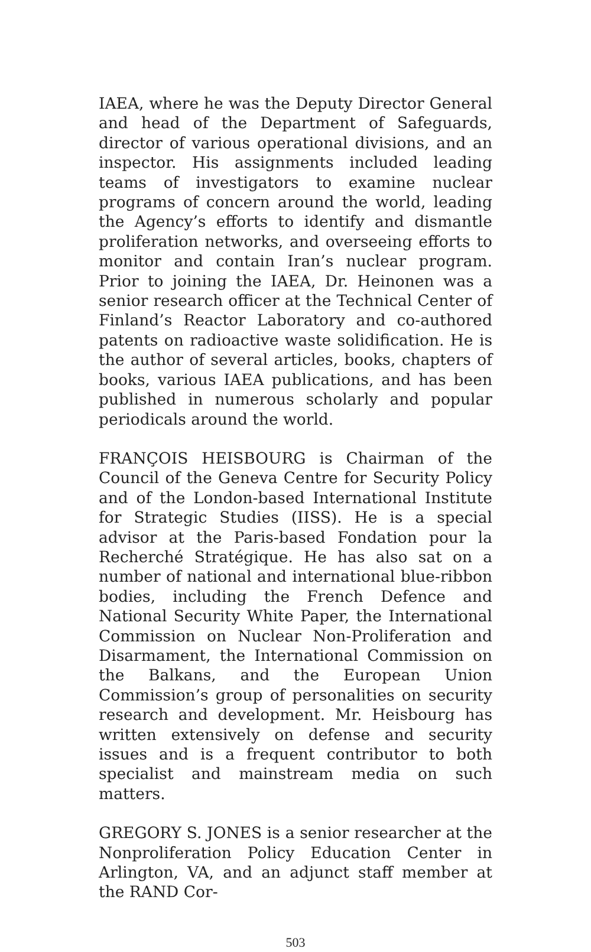IAEA, where he was the Deputy Director General and head of the Department of Safeguards, director of various operational divisions, and an inspector. His assignments included leading teams of investigators to examine nuclear programs of concern around the world, leading the Agency’s efforts to identify and dismantle proliferation networks, and overseeing efforts to monitor and contain Iran’s nuclear program. Prior to joining the IAEA, Dr. Heinonen was a senior research officer at the Technical Center of Finland’s Reactor Laboratory and co-authored patents on radioactive waste solidification. He is the author of several articles, books, chapters of books, various IAEA publications, and has been published in numerous scholarly and popular periodicals around the world.
FRANÇOIS HEISBOURG is Chairman of the Council of the Geneva Centre for Security Policy and of the London-based International Institute for Strategic Studies (IISS). He is a special advisor at the Paris-based Fondation pour la Recherché Stratégique. He has also sat on a number of national and international blue-ribbon bodies, including the French Defence and National Security White Paper, the International Commission on Nuclear Non-Proliferation and Disarmament, the International Commission on the Balkans, and the European Union Commission’s group of personalities on security research and development. Mr. Heisbourg has written extensively on defense and security issues and is a frequent contributor to both specialist and mainstream media on such matters.
GREGORY S. JONES is a senior researcher at the Nonproliferation Policy Education Center in Arlington, VA, and an adjunct staff member at the RAND Cor-
503